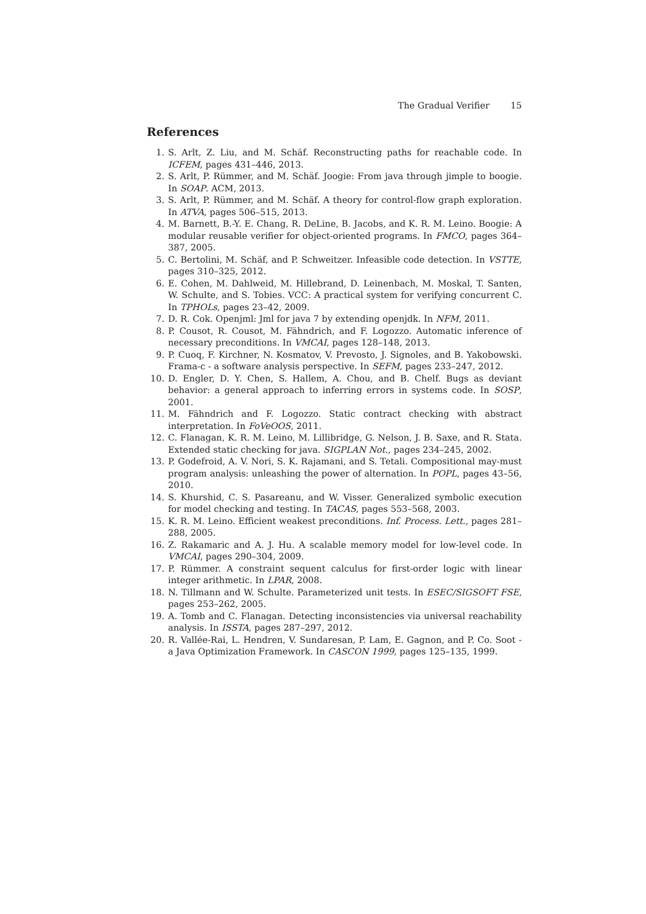The Gradual Verifier 15
References
1. S. Arlt, Z. Liu, and M. Schäf. Reconstructing paths for reachable code. In ICFEM, pages 431–446, 2013.
2. S. Arlt, P. Rümmer, and M. Schäf. Joogie: From java through jimple to boogie. In SOAP. ACM, 2013.
3. S. Arlt, P. Rümmer, and M. Schäf. A theory for control-flow graph exploration. In ATVA, pages 506–515, 2013.
4. M. Barnett, B.-Y. E. Chang, R. DeLine, B. Jacobs, and K. R. M. Leino. Boogie: A modular reusable verifier for object-oriented programs. In FMCO, pages 364–387, 2005.
5. C. Bertolini, M. Schäf, and P. Schweitzer. Infeasible code detection. In VSTTE, pages 310–325, 2012.
6. E. Cohen, M. Dahlweid, M. Hillebrand, D. Leinenbach, M. Moskal, T. Santen, W. Schulte, and S. Tobies. VCC: A practical system for verifying concurrent C. In TPHOLs, pages 23–42, 2009.
7. D. R. Cok. Openjml: Jml for java 7 by extending openjdk. In NFM, 2011.
8. P. Cousot, R. Cousot, M. Fähndrich, and F. Logozzo. Automatic inference of necessary preconditions. In VMCAI, pages 128–148, 2013.
9. P. Cuoq, F. Kirchner, N. Kosmatov, V. Prevosto, J. Signoles, and B. Yakobowski. Frama-c - a software analysis perspective. In SEFM, pages 233–247, 2012.
10. D. Engler, D. Y. Chen, S. Hallem, A. Chou, and B. Chelf. Bugs as deviant behavior: a general approach to inferring errors in systems code. In SOSP, 2001.
11. M. Fähndrich and F. Logozzo. Static contract checking with abstract interpretation. In FoVeOOS, 2011.
12. C. Flanagan, K. R. M. Leino, M. Lillibridge, G. Nelson, J. B. Saxe, and R. Stata. Extended static checking for java. SIGPLAN Not., pages 234–245, 2002.
13. P. Godefroid, A. V. Nori, S. K. Rajamani, and S. Tetali. Compositional may-must program analysis: unleashing the power of alternation. In POPL, pages 43–56, 2010.
14. S. Khurshid, C. S. Pasareanu, and W. Visser. Generalized symbolic execution for model checking and testing. In TACAS, pages 553–568, 2003.
15. K. R. M. Leino. Efficient weakest preconditions. Inf. Process. Lett., pages 281–288, 2005.
16. Z. Rakamaric and A. J. Hu. A scalable memory model for low-level code. In VMCAI, pages 290–304, 2009.
17. P. Rümmer. A constraint sequent calculus for first-order logic with linear integer arithmetic. In LPAR, 2008.
18. N. Tillmann and W. Schulte. Parameterized unit tests. In ESEC/SIGSOFT FSE, pages 253–262, 2005.
19. A. Tomb and C. Flanagan. Detecting inconsistencies via universal reachability analysis. In ISSTA, pages 287–297, 2012.
20. R. Vallée-Rai, L. Hendren, V. Sundaresan, P. Lam, E. Gagnon, and P. Co. Soot - a Java Optimization Framework. In CASCON 1999, pages 125–135, 1999.